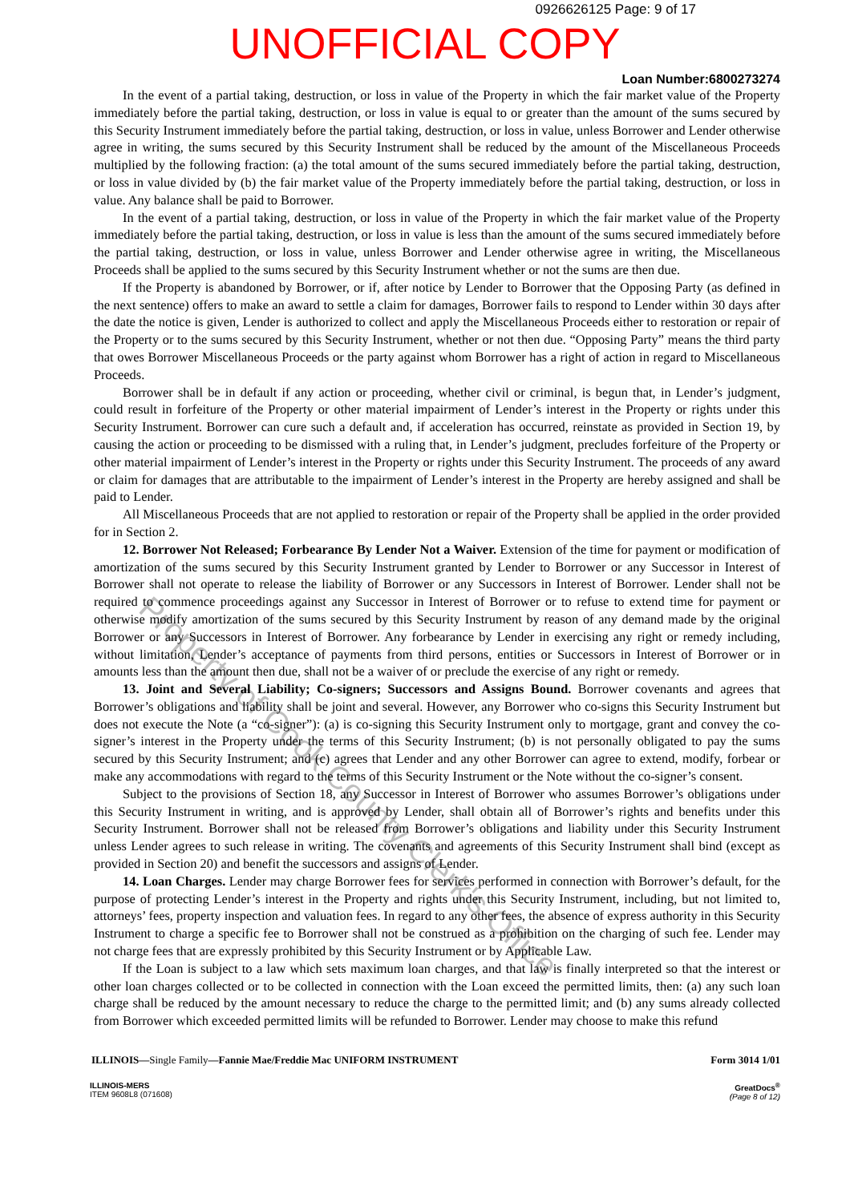0926626125 Page: 9 of 17
UNOFFICIAL COPY
Loan Number:6800273274
In the event of a partial taking, destruction, or loss in value of the Property in which the fair market value of the Property immediately before the partial taking, destruction, or loss in value is equal to or greater than the amount of the sums secured by this Security Instrument immediately before the partial taking, destruction, or loss in value, unless Borrower and Lender otherwise agree in writing, the sums secured by this Security Instrument shall be reduced by the amount of the Miscellaneous Proceeds multiplied by the following fraction: (a) the total amount of the sums secured immediately before the partial taking, destruction, or loss in value divided by (b) the fair market value of the Property immediately before the partial taking, destruction, or loss in value. Any balance shall be paid to Borrower.
In the event of a partial taking, destruction, or loss in value of the Property in which the fair market value of the Property immediately before the partial taking, destruction, or loss in value is less than the amount of the sums secured immediately before the partial taking, destruction, or loss in value, unless Borrower and Lender otherwise agree in writing, the Miscellaneous Proceeds shall be applied to the sums secured by this Security Instrument whether or not the sums are then due.
If the Property is abandoned by Borrower, or if, after notice by Lender to Borrower that the Opposing Party (as defined in the next sentence) offers to make an award to settle a claim for damages, Borrower fails to respond to Lender within 30 days after the date the notice is given, Lender is authorized to collect and apply the Miscellaneous Proceeds either to restoration or repair of the Property or to the sums secured by this Security Instrument, whether or not then due. “Opposing Party” means the third party that owes Borrower Miscellaneous Proceeds or the party against whom Borrower has a right of action in regard to Miscellaneous Proceeds.
Borrower shall be in default if any action or proceeding, whether civil or criminal, is begun that, in Lender’s judgment, could result in forfeiture of the Property or other material impairment of Lender’s interest in the Property or rights under this Security Instrument. Borrower can cure such a default and, if acceleration has occurred, reinstate as provided in Section 19, by causing the action or proceeding to be dismissed with a ruling that, in Lender’s judgment, precludes forfeiture of the Property or other material impairment of Lender’s interest in the Property or rights under this Security Instrument. The proceeds of any award or claim for damages that are attributable to the impairment of Lender’s interest in the Property are hereby assigned and shall be paid to Lender.
All Miscellaneous Proceeds that are not applied to restoration or repair of the Property shall be applied in the order provided for in Section 2.
12. Borrower Not Released; Forbearance By Lender Not a Waiver. Extension of the time for payment or modification of amortization of the sums secured by this Security Instrument granted by Lender to Borrower or any Successor in Interest of Borrower shall not operate to release the liability of Borrower or any Successors in Interest of Borrower. Lender shall not be required to commence proceedings against any Successor in Interest of Borrower or to refuse to extend time for payment or otherwise modify amortization of the sums secured by this Security Instrument by reason of any demand made by the original Borrower or any Successors in Interest of Borrower. Any forbearance by Lender in exercising any right or remedy including, without limitation, Lender’s acceptance of payments from third persons, entities or Successors in Interest of Borrower or in amounts less than the amount then due, shall not be a waiver of or preclude the exercise of any right or remedy.
13. Joint and Several Liability; Co-signers; Successors and Assigns Bound. Borrower covenants and agrees that Borrower’s obligations and liability shall be joint and several. However, any Borrower who co-signs this Security Instrument but does not execute the Note (a “co-signer”): (a) is co-signing this Security Instrument only to mortgage, grant and convey the co-signer’s interest in the Property under the terms of this Security Instrument; (b) is not personally obligated to pay the sums secured by this Security Instrument; and (c) agrees that Lender and any other Borrower can agree to extend, modify, forbear or make any accommodations with regard to the terms of this Security Instrument or the Note without the co-signer’s consent.
Subject to the provisions of Section 18, any Successor in Interest of Borrower who assumes Borrower’s obligations under this Security Instrument in writing, and is approved by Lender, shall obtain all of Borrower’s rights and benefits under this Security Instrument. Borrower shall not be released from Borrower’s obligations and liability under this Security Instrument unless Lender agrees to such release in writing. The covenants and agreements of this Security Instrument shall bind (except as provided in Section 20) and benefit the successors and assigns of Lender.
14. Loan Charges. Lender may charge Borrower fees for services performed in connection with Borrower’s default, for the purpose of protecting Lender’s interest in the Property and rights under this Security Instrument, including, but not limited to, attorneys’ fees, property inspection and valuation fees. In regard to any other fees, the absence of express authority in this Security Instrument to charge a specific fee to Borrower shall not be construed as a prohibition on the charging of such fee. Lender may not charge fees that are expressly prohibited by this Security Instrument or by Applicable Law.
If the Loan is subject to a law which sets maximum loan charges, and that law is finally interpreted so that the interest or other loan charges collected or to be collected in connection with the Loan exceed the permitted limits, then: (a) any such loan charge shall be reduced by the amount necessary to reduce the charge to the permitted limit; and (b) any sums already collected from Borrower which exceeded permitted limits will be refunded to Borrower. Lender may choose to make this refund
ILLINOIS—Single Family—Fannie Mae/Freddie Mac UNIFORM INSTRUMENT Form 3014 1/01
ILLINOIS-MERS
ITEM 9608L8 (071608)
GreatDocs<sup>®</sup>
(Page 8 of 12)
Property of Cook County Clerk's Office